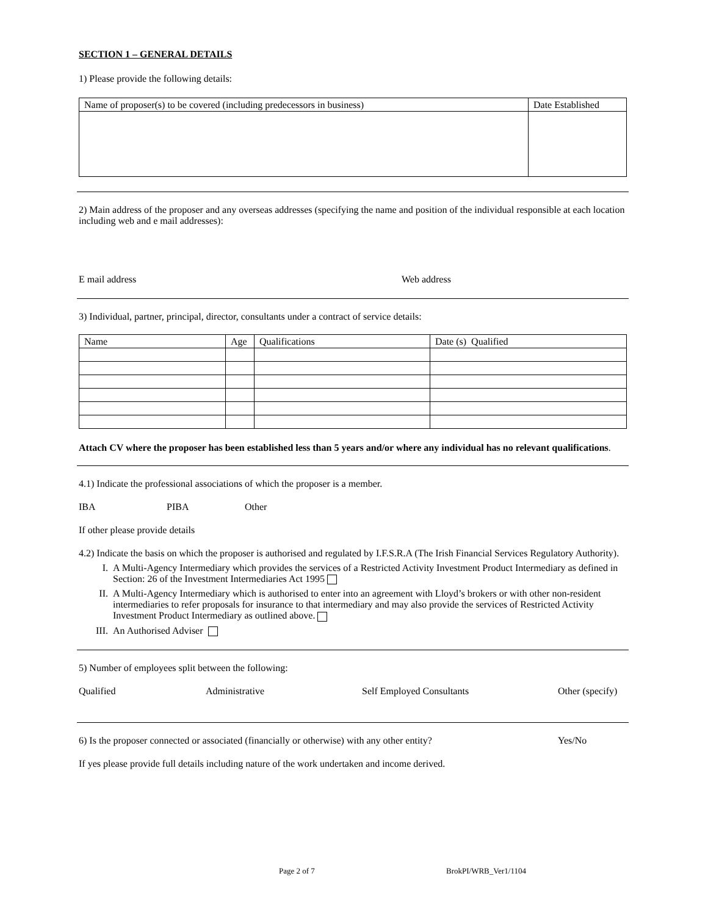SECTION 1 – GENERAL DETAILS
1) Please provide the following details:
| Name of proposer(s) to be covered (including predecessors in business) | Date Established |
2) Main address of the proposer and any overseas addresses (specifying the name and position of the individual responsible at each location including web and e mail addresses):
E mail address Web address
3) Individual, partner, principal, director, consultants under a contract of service details:
| Name | Age | Qualifications | Date (s) Qualified |
Attach CV where the proposer has been established less than 5 years and/or where any individual has no relevant qualifications.
4.1) Indicate the professional associations of which the proposer is a member.
IBA PIBA Other
If other please provide details
4.2) Indicate the basis on which the proposer is authorised and regulated by I.F.S.R.A (The Irish Financial Services Regulatory Authority).
I. A Multi-Agency Intermediary which provides the services of a Restricted Activity Investment Product Intermediary as defined in Section: 26 of the Investment Intermediaries Act 1995
II. A Multi-Agency Intermediary which is authorised to enter into an agreement with Lloyd’s brokers or with other non-resident intermediaries to refer proposals for insurance to that intermediary and may also provide the services of Restricted Activity Investment Product Intermediary as outlined above.
III. An Authorised Adviser
5) Number of employees split between the following:
Qualified Administrative Self Employed Consultants Other (specify)
6) Is the proposer connected or associated (financially or otherwise) with any other entity? Yes/No
If yes please provide full details including nature of the work undertaken and income derived.
Page 2 of 7 BrokPI/WRB_Ver1/1104